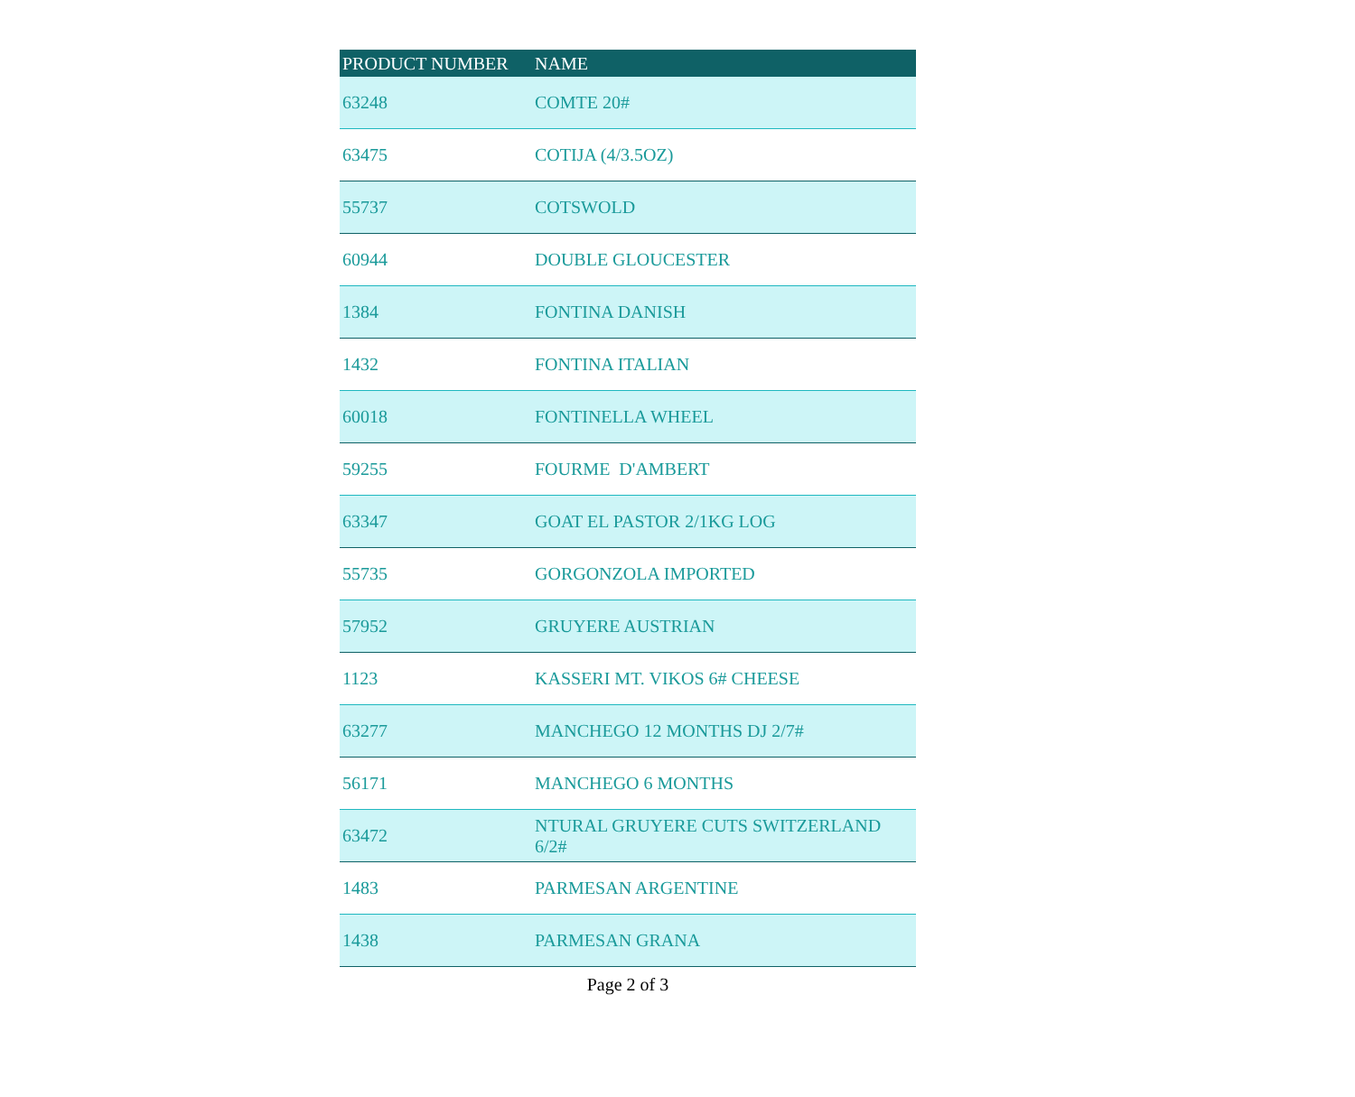| PRODUCT NUMBER | NAME |
| --- | --- |
| 63248 | COMTE 20# |
| 63475 | COTIJA (4/3.5OZ) |
| 55737 | COTSWOLD |
| 60944 | DOUBLE GLOUCESTER |
| 1384 | FONTINA DANISH |
| 1432 | FONTINA ITALIAN |
| 60018 | FONTINELLA WHEEL |
| 59255 | FOURME D'AMBERT |
| 63347 | GOAT EL PASTOR 2/1KG LOG |
| 55735 | GORGONZOLA IMPORTED |
| 57952 | GRUYERE AUSTRIAN |
| 1123 | KASSERI MT. VIKOS 6# CHEESE |
| 63277 | MANCHEGO 12 MONTHS DJ 2/7# |
| 56171 | MANCHEGO 6 MONTHS |
| 63472 | NTURAL GRUYERE CUTS SWITZERLAND 6/2# |
| 1483 | PARMESAN ARGENTINE |
| 1438 | PARMESAN GRANA |
Page 2 of 3